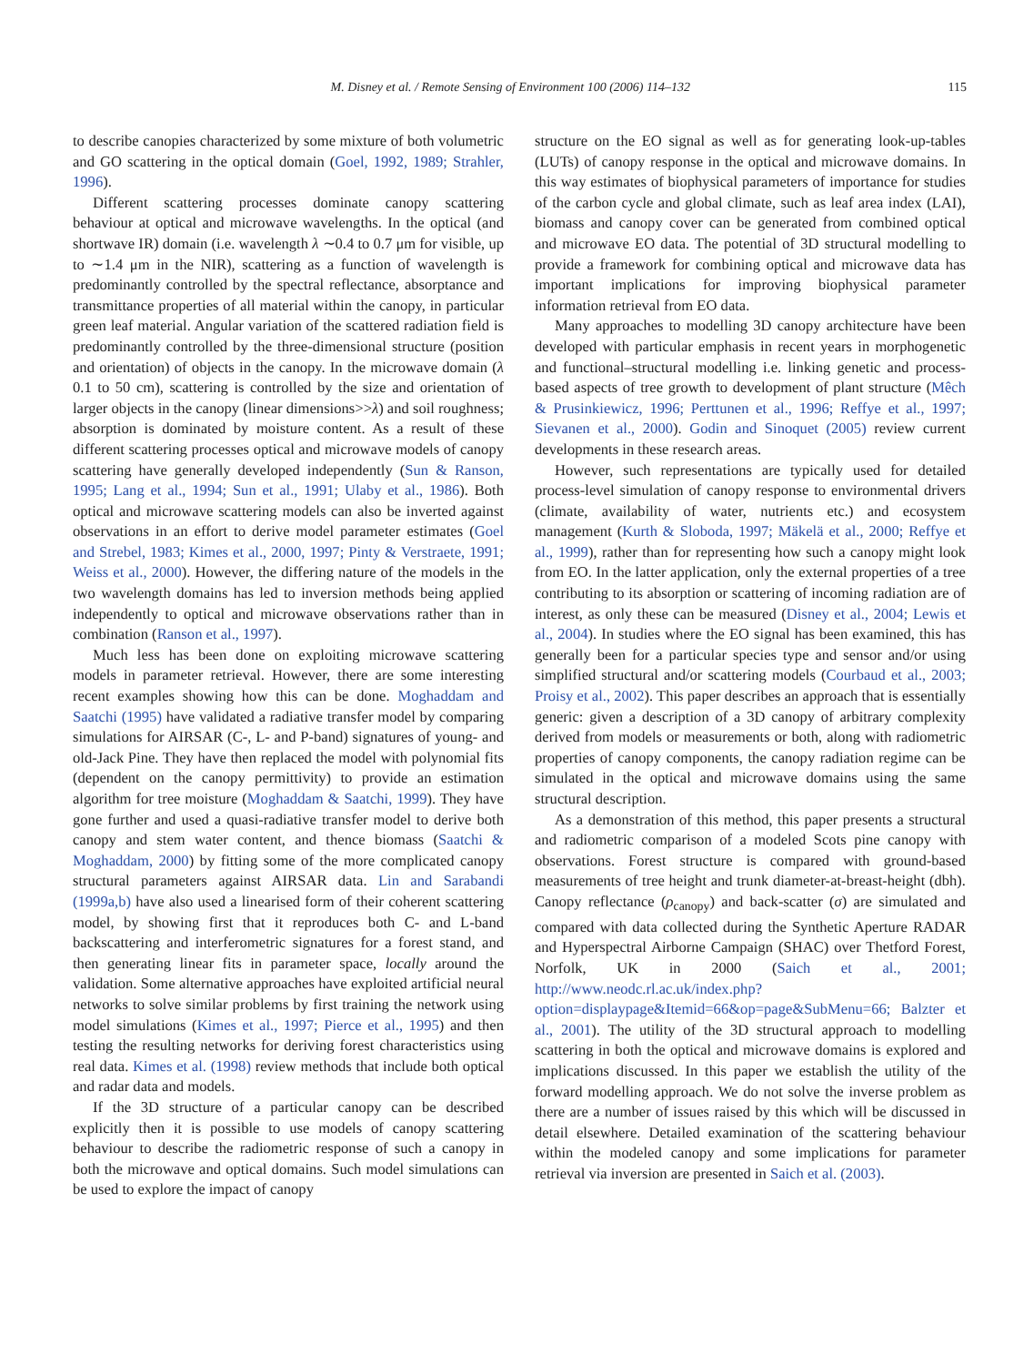M. Disney et al. / Remote Sensing of Environment 100 (2006) 114–132 115
to describe canopies characterized by some mixture of both volumetric and GO scattering in the optical domain (Goel, 1992, 1989; Strahler, 1996).
Different scattering processes dominate canopy scattering behaviour at optical and microwave wavelengths. In the optical (and shortwave IR) domain (i.e. wavelength λ ∼0.4 to 0.7 μm for visible, up to ∼1.4 μm in the NIR), scattering as a function of wavelength is predominantly controlled by the spectral reflectance, absorptance and transmittance properties of all material within the canopy, in particular green leaf material. Angular variation of the scattered radiation field is predominantly controlled by the three-dimensional structure (position and orientation) of objects in the canopy. In the microwave domain (λ 0.1 to 50 cm), scattering is controlled by the size and orientation of larger objects in the canopy (linear dimensions>>λ) and soil roughness; absorption is dominated by moisture content. As a result of these different scattering processes optical and microwave models of canopy scattering have generally developed independently (Sun & Ranson, 1995; Lang et al., 1994; Sun et al., 1991; Ulaby et al., 1986). Both optical and microwave scattering models can also be inverted against observations in an effort to derive model parameter estimates (Goel and Strebel, 1983; Kimes et al., 2000, 1997; Pinty & Verstraete, 1991; Weiss et al., 2000). However, the differing nature of the models in the two wavelength domains has led to inversion methods being applied independently to optical and microwave observations rather than in combination (Ranson et al., 1997).
Much less has been done on exploiting microwave scattering models in parameter retrieval. However, there are some interesting recent examples showing how this can be done. Moghaddam and Saatchi (1995) have validated a radiative transfer model by comparing simulations for AIRSAR (C-, L- and P-band) signatures of young- and old-Jack Pine. They have then replaced the model with polynomial fits (dependent on the canopy permittivity) to provide an estimation algorithm for tree moisture (Moghaddam & Saatchi, 1999). They have gone further and used a quasi-radiative transfer model to derive both canopy and stem water content, and thence biomass (Saatchi & Moghaddam, 2000) by fitting some of the more complicated canopy structural parameters against AIRSAR data. Lin and Sarabandi (1999a,b) have also used a linearised form of their coherent scattering model, by showing first that it reproduces both C- and L-band backscattering and interferometric signatures for a forest stand, and then generating linear fits in parameter space, locally around the validation. Some alternative approaches have exploited artificial neural networks to solve similar problems by first training the network using model simulations (Kimes et al., 1997; Pierce et al., 1995) and then testing the resulting networks for deriving forest characteristics using real data. Kimes et al. (1998) review methods that include both optical and radar data and models.
If the 3D structure of a particular canopy can be described explicitly then it is possible to use models of canopy scattering behaviour to describe the radiometric response of such a canopy in both the microwave and optical domains. Such model simulations can be used to explore the impact of canopy
structure on the EO signal as well as for generating look-up-tables (LUTs) of canopy response in the optical and microwave domains. In this way estimates of biophysical parameters of importance for studies of the carbon cycle and global climate, such as leaf area index (LAI), biomass and canopy cover can be generated from combined optical and microwave EO data. The potential of 3D structural modelling to provide a framework for combining optical and microwave data has important implications for improving biophysical parameter information retrieval from EO data.
Many approaches to modelling 3D canopy architecture have been developed with particular emphasis in recent years in morphogenetic and functional–structural modelling i.e. linking genetic and process-based aspects of tree growth to development of plant structure (Mêch & Prusinkiewicz, 1996; Perttunen et al., 1996; Reffye et al., 1997; Sievanen et al., 2000). Godin and Sinoquet (2005) review current developments in these research areas.
However, such representations are typically used for detailed process-level simulation of canopy response to environmental drivers (climate, availability of water, nutrients etc.) and ecosystem management (Kurth & Sloboda, 1997; Mäkelä et al., 2000; Reffye et al., 1999), rather than for representing how such a canopy might look from EO. In the latter application, only the external properties of a tree contributing to its absorption or scattering of incoming radiation are of interest, as only these can be measured (Disney et al., 2004; Lewis et al., 2004). In studies where the EO signal has been examined, this has generally been for a particular species type and sensor and/or using simplified structural and/or scattering models (Courbaud et al., 2003; Proisy et al., 2002). This paper describes an approach that is essentially generic: given a description of a 3D canopy of arbitrary complexity derived from models or measurements or both, along with radiometric properties of canopy components, the canopy radiation regime can be simulated in the optical and microwave domains using the same structural description.
As a demonstration of this method, this paper presents a structural and radiometric comparison of a modeled Scots pine canopy with observations. Forest structure is compared with ground-based measurements of tree height and trunk diameter-at-breast-height (dbh). Canopy reflectance (ρ<sub>canopy</sub>) and back-scatter (σ) are simulated and compared with data collected during the Synthetic Aperture RADAR and Hyperspectral Airborne Campaign (SHAC) over Thetford Forest, Norfolk, UK in 2000 (Saich et al., 2001; http://www.neodc.rl.ac.uk/index.php?option=displaypage&Itemid=66&op=page&SubMenu=66; Balzter et al., 2001). The utility of the 3D structural approach to modelling scattering in both the optical and microwave domains is explored and implications discussed. In this paper we establish the utility of the forward modelling approach. We do not solve the inverse problem as there are a number of issues raised by this which will be discussed in detail elsewhere. Detailed examination of the scattering behaviour within the modeled canopy and some implications for parameter retrieval via inversion are presented in Saich et al. (2003).